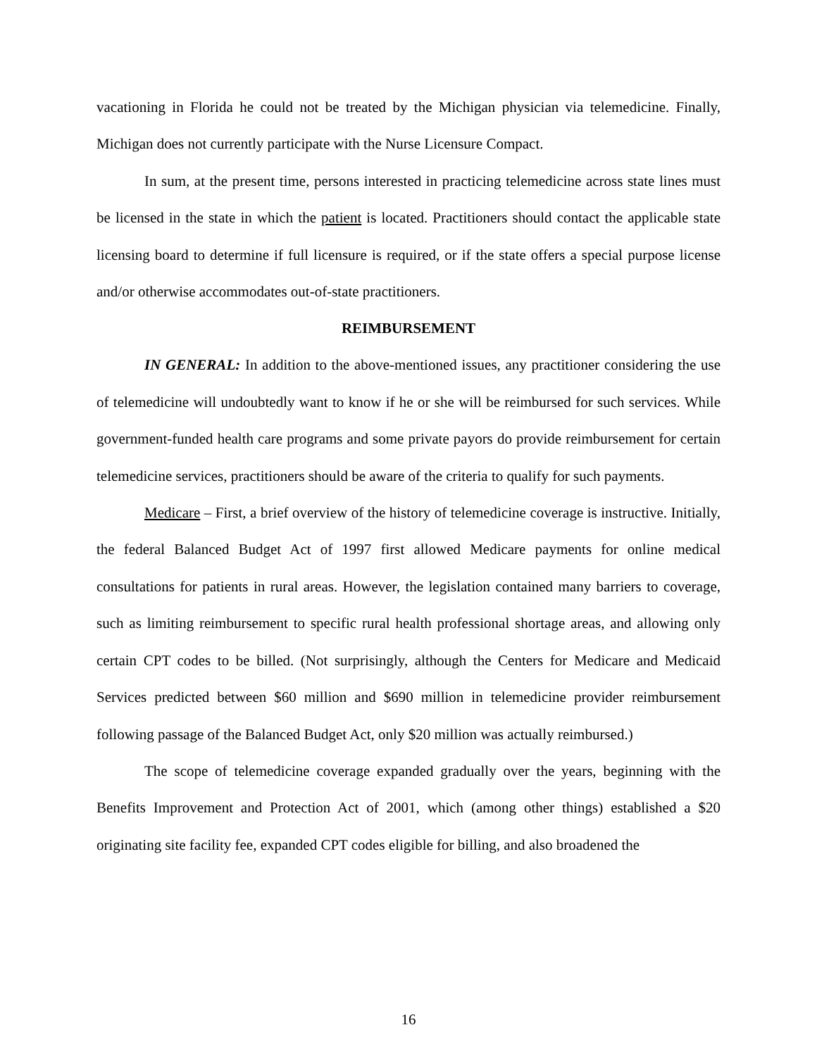vacationing in Florida he could not be treated by the Michigan physician via telemedicine. Finally, Michigan does not currently participate with the Nurse Licensure Compact.
In sum, at the present time, persons interested in practicing telemedicine across state lines must be licensed in the state in which the patient is located. Practitioners should contact the applicable state licensing board to determine if full licensure is required, or if the state offers a special purpose license and/or otherwise accommodates out-of-state practitioners.
REIMBURSEMENT
IN GENERAL: In addition to the above-mentioned issues, any practitioner considering the use of telemedicine will undoubtedly want to know if he or she will be reimbursed for such services. While government-funded health care programs and some private payors do provide reimbursement for certain telemedicine services, practitioners should be aware of the criteria to qualify for such payments.
Medicare – First, a brief overview of the history of telemedicine coverage is instructive. Initially, the federal Balanced Budget Act of 1997 first allowed Medicare payments for online medical consultations for patients in rural areas. However, the legislation contained many barriers to coverage, such as limiting reimbursement to specific rural health professional shortage areas, and allowing only certain CPT codes to be billed. (Not surprisingly, although the Centers for Medicare and Medicaid Services predicted between $60 million and $690 million in telemedicine provider reimbursement following passage of the Balanced Budget Act, only $20 million was actually reimbursed.)
The scope of telemedicine coverage expanded gradually over the years, beginning with the Benefits Improvement and Protection Act of 2001, which (among other things) established a $20 originating site facility fee, expanded CPT codes eligible for billing, and also broadened the
16